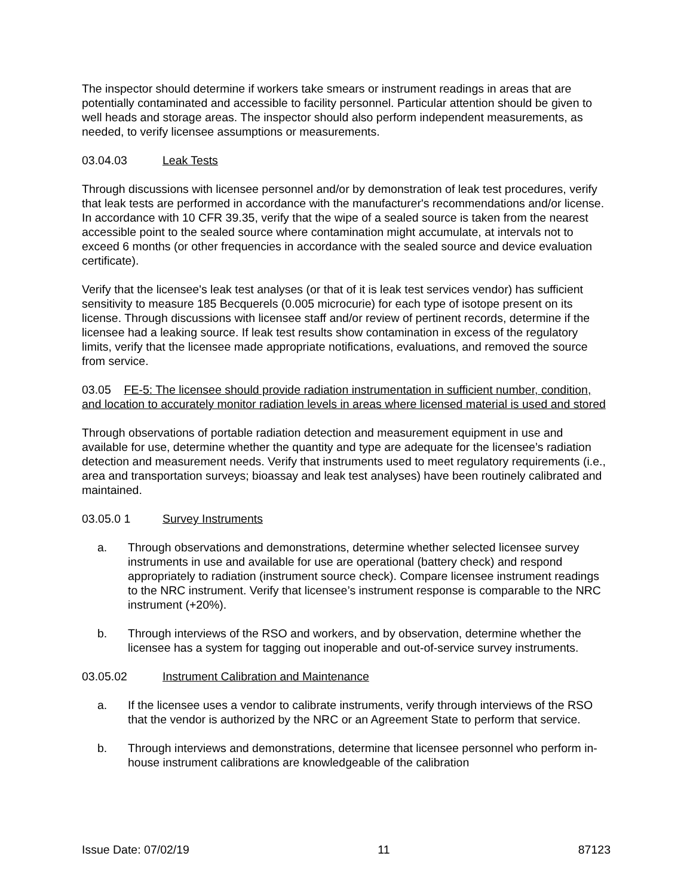The inspector should determine if workers take smears or instrument readings in areas that are potentially contaminated and accessible to facility personnel. Particular attention should be given to well heads and storage areas. The inspector should also perform independent measurements, as needed, to verify licensee assumptions or measurements.
03.04.03 Leak Tests
Through discussions with licensee personnel and/or by demonstration of leak test procedures, verify that leak tests are performed in accordance with the manufacturer's recommendations and/or license. In accordance with 10 CFR 39.35, verify that the wipe of a sealed source is taken from the nearest accessible point to the sealed source where contamination might accumulate, at intervals not to exceed 6 months (or other frequencies in accordance with the sealed source and device evaluation certificate).
Verify that the licensee's leak test analyses (or that of it is leak test services vendor) has sufficient sensitivity to measure 185 Becquerels (0.005 microcurie) for each type of isotope present on its license. Through discussions with licensee staff and/or review of pertinent records, determine if the licensee had a leaking source. If leak test results show contamination in excess of the regulatory limits, verify that the licensee made appropriate notifications, evaluations, and removed the source from service.
03.05 FE-5: The licensee should provide radiation instrumentation in sufficient number, condition, and location to accurately monitor radiation levels in areas where licensed material is used and stored
Through observations of portable radiation detection and measurement equipment in use and available for use, determine whether the quantity and type are adequate for the licensee’s radiation detection and measurement needs. Verify that instruments used to meet regulatory requirements (i.e., area and transportation surveys; bioassay and leak test analyses) have been routinely calibrated and maintained.
03.05.0 1 Survey Instruments
a. Through observations and demonstrations, determine whether selected licensee survey instruments in use and available for use are operational (battery check) and respond appropriately to radiation (instrument source check). Compare licensee instrument readings to the NRC instrument. Verify that licensee’s instrument response is comparable to the NRC instrument (+20%).
b. Through interviews of the RSO and workers, and by observation, determine whether the licensee has a system for tagging out inoperable and out-of-service survey instruments.
03.05.02 Instrument Calibration and Maintenance
a. If the licensee uses a vendor to calibrate instruments, verify through interviews of the RSO that the vendor is authorized by the NRC or an Agreement State to perform that service.
b. Through interviews and demonstrations, determine that licensee personnel who perform in-house instrument calibrations are knowledgeable of the calibration
Issue Date: 07/02/19 11 87123